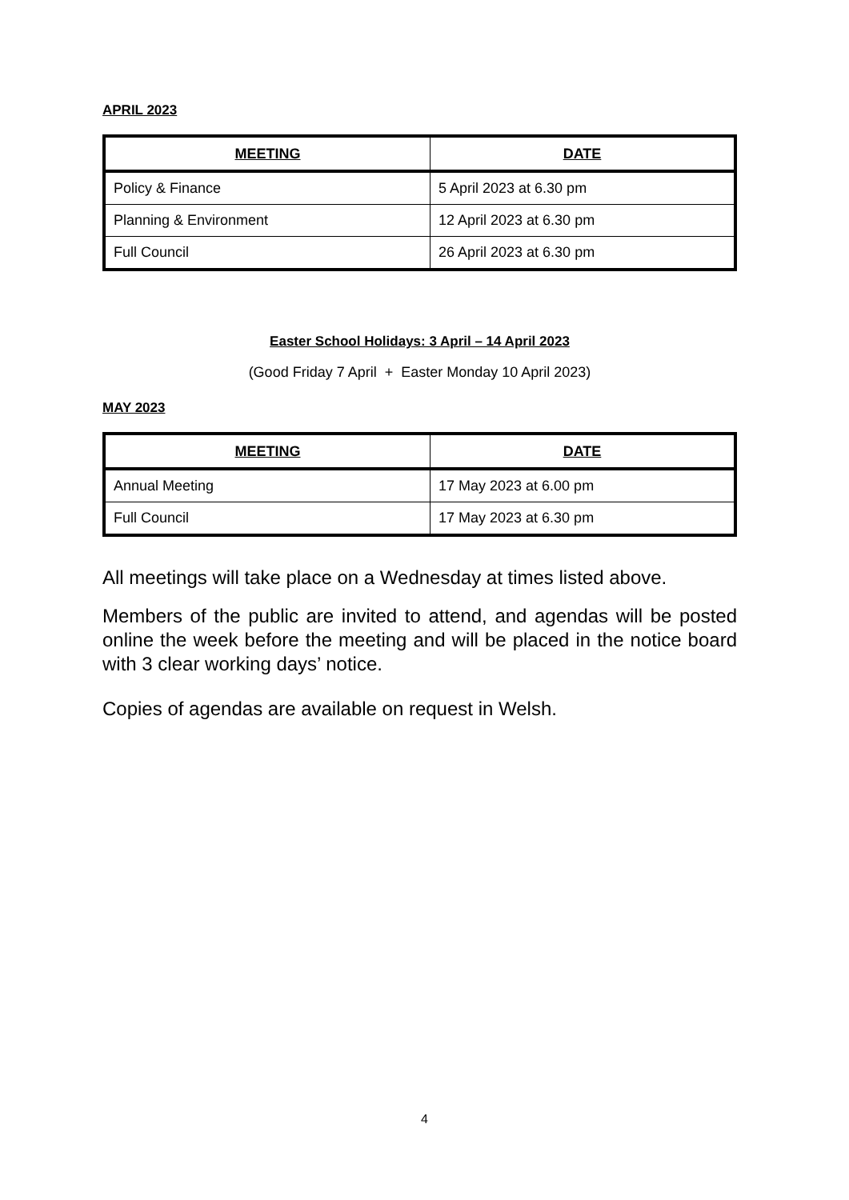APRIL 2023
| MEETING | DATE |
| --- | --- |
| Policy & Finance | 5 April 2023 at 6.30 pm |
| Planning & Environment | 12 April 2023 at 6.30 pm |
| Full Council | 26 April 2023 at 6.30 pm |
Easter School Holidays: 3 April – 14 April 2023
(Good Friday 7 April + Easter Monday 10 April 2023)
MAY 2023
| MEETING | DATE |
| --- | --- |
| Annual Meeting | 17 May 2023 at 6.00 pm |
| Full Council | 17 May 2023 at 6.30 pm |
All meetings will take place on a Wednesday at times listed above.
Members of the public are invited to attend, and agendas will be posted online the week before the meeting and will be placed in the notice board with 3 clear working days’ notice.
Copies of agendas are available on request in Welsh.
4